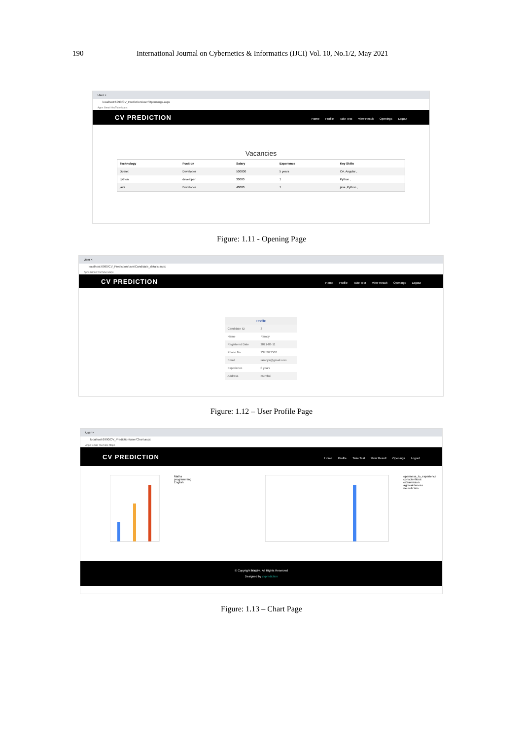190 International Journal on Cybernetics & Informatics (IJCI) Vol. 10, No.1/2, May 2021
User ×
localhost:6990/CV_Prediction/user/Opennings.aspx
Apps Gmail YouTube Maps
CV PREDICTION
Home Profile Take Test View Result Openings Logout
Vacancies
| Technology | Position | Salary | Experience | Key Skills |
| --- | --- | --- | --- | --- |
| Dotnet | Developer | 500000 | 5 years | C# ,Angular , |
| python | developer | 30000 | 1 | Python , |
| java | Developer | 40000 | 1 | java ,Python , |
Figure: 1.11 - Opening Page
User ×
localhost:6990/CV_Prediction/user/Candidate_details.aspx
Apps Gmail YouTube Maps
CV PREDICTION
Home Profile Take Test View Result Openings Logout
| Profile | |
| --- | --- |
| Candidate ID | 3 |
| Name | Ramcy |
| Registered Date | 2021-03-11 |
| Phone No | 9345993500 |
| Email | ramcya@gmail.com |
| Experience | 0 years |
| Address | mumbai |
Figure: 1.12 – User Profile Page
User ×
localhost:6990/CV_Prediction/user/Chart.aspx
Apps Gmail YouTube Maps
CV PREDICTION
Home Profile Take Test View Result Openings Logout
Maths
programming
English
openness_to_experience
conscientious
extraversion
agreeableness
neuroticism
© Copyright Maxim. All Rights Reserved
Designed by cvprediction
Figure: 1.13 – Chart Page